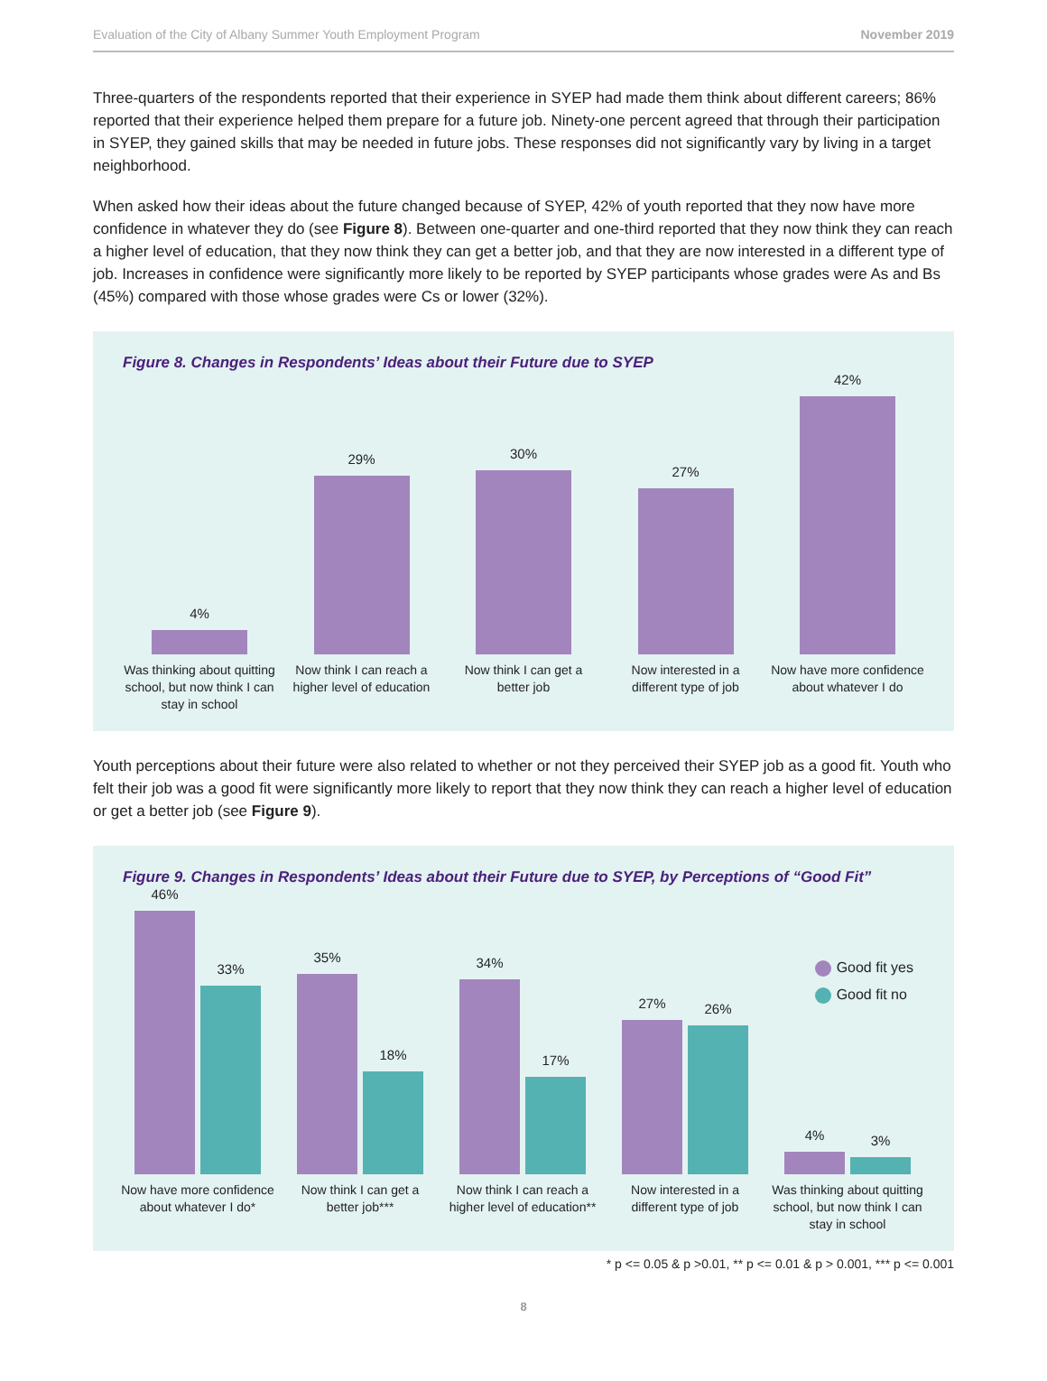Evaluation of the City of Albany Summer Youth Employment Program November 2019
Three-quarters of the respondents reported that their experience in SYEP had made them think about different careers; 86% reported that their experience helped them prepare for a future job. Ninety-one percent agreed that through their participation in SYEP, they gained skills that may be needed in future jobs. These responses did not significantly vary by living in a target neighborhood.
When asked how their ideas about the future changed because of SYEP, 42% of youth reported that they now have more confidence in whatever they do (see Figure 8). Between one-quarter and one-third reported that they now think they can reach a higher level of education, that they now think they can get a better job, and that they are now interested in a different type of job. Increases in confidence were significantly more likely to be reported by SYEP participants whose grades were As and Bs (45%) compared with those whose grades were Cs or lower (32%).
Figure 8. Changes in Respondents’ Ideas about their Future due to SYEP
4%
Was thinking about quitting school, but now think I can stay in school
29%
Now think I can reach a higher level of education
30%
Now think I can get a better job
27%
Now interested in a different type of job
42%
Now have more confidence about whatever I do
Youth perceptions about their future were also related to whether or not they perceived their SYEP job as a good fit. Youth who felt their job was a good fit were significantly more likely to report that they now think they can reach a higher level of education or get a better job (see Figure 9).
Figure 9. Changes in Respondents’ Ideas about their Future due to SYEP, by Perceptions of “Good Fit”
Good fit yes
Good fit no
46%
33%
Now have more confidence about whatever I do*
35%
18%
Now think I can get a better job***
34%
17%
Now think I can reach a higher level of education**
27%
26%
Now interested in a different type of job
4%
3%
Was thinking about quitting school, but now think I can stay in school
* p <= 0.05 & p >0.01, ** p <= 0.01 & p > 0.001, *** p <= 0.001
8